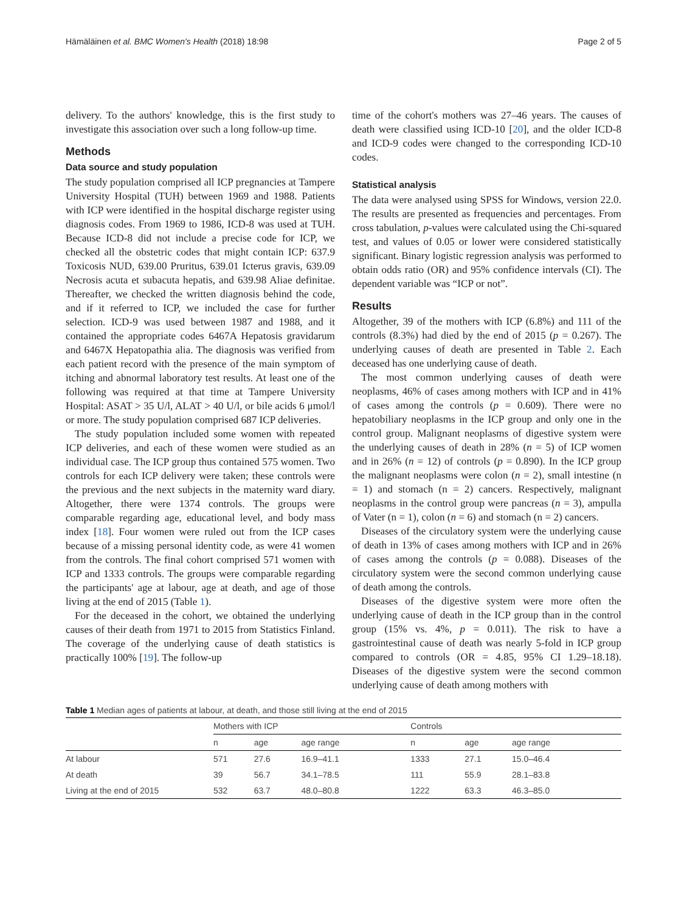Hämäläinen et al. BMC Women's Health (2018) 18:98 Page 2 of 5
delivery. To the authors' knowledge, this is the first study to investigate this association over such a long follow-up time.
Methods
Data source and study population
The study population comprised all ICP pregnancies at Tampere University Hospital (TUH) between 1969 and 1988. Patients with ICP were identified in the hospital discharge register using diagnosis codes. From 1969 to 1986, ICD-8 was used at TUH. Because ICD-8 did not include a precise code for ICP, we checked all the obstetric codes that might contain ICP: 637.9 Toxicosis NUD, 639.00 Pruritus, 639.01 Icterus gravis, 639.09 Necrosis acuta et subacuta hepatis, and 639.98 Aliae definitae. Thereafter, we checked the written diagnosis behind the code, and if it referred to ICP, we included the case for further selection. ICD-9 was used between 1987 and 1988, and it contained the appropriate codes 6467A Hepatosis gravidarum and 6467X Hepatopathia alia. The diagnosis was verified from each patient record with the presence of the main symptom of itching and abnormal laboratory test results. At least one of the following was required at that time at Tampere University Hospital: ASAT > 35 U/l, ALAT > 40 U/l, or bile acids 6 μmol/l or more. The study population comprised 687 ICP deliveries.
The study population included some women with repeated ICP deliveries, and each of these women were studied as an individual case. The ICP group thus contained 575 women. Two controls for each ICP delivery were taken; these controls were the previous and the next subjects in the maternity ward diary. Altogether, there were 1374 controls. The groups were comparable regarding age, educational level, and body mass index [18]. Four women were ruled out from the ICP cases because of a missing personal identity code, as were 41 women from the controls. The final cohort comprised 571 women with ICP and 1333 controls. The groups were comparable regarding the participants' age at labour, age at death, and age of those living at the end of 2015 (Table 1).
For the deceased in the cohort, we obtained the underlying causes of their death from 1971 to 2015 from Statistics Finland. The coverage of the underlying cause of death statistics is practically 100% [19]. The follow-up
time of the cohort's mothers was 27–46 years. The causes of death were classified using ICD-10 [20], and the older ICD-8 and ICD-9 codes were changed to the corresponding ICD-10 codes.
Statistical analysis
The data were analysed using SPSS for Windows, version 22.0. The results are presented as frequencies and percentages. From cross tabulation, p-values were calculated using the Chi-squared test, and values of 0.05 or lower were considered statistically significant. Binary logistic regression analysis was performed to obtain odds ratio (OR) and 95% confidence intervals (CI). The dependent variable was “ICP or not”.
Results
Altogether, 39 of the mothers with ICP (6.8%) and 111 of the controls (8.3%) had died by the end of 2015 (p = 0.267). The underlying causes of death are presented in Table 2. Each deceased has one underlying cause of death.
The most common underlying causes of death were neoplasms, 46% of cases among mothers with ICP and in 41% of cases among the controls (p = 0.609). There were no hepatobiliary neoplasms in the ICP group and only one in the control group. Malignant neoplasms of digestive system were the underlying causes of death in 28% (n = 5) of ICP women and in 26% (n = 12) of controls (p = 0.890). In the ICP group the malignant neoplasms were colon (n = 2), small intestine (n = 1) and stomach (n = 2) cancers. Respectively, malignant neoplasms in the control group were pancreas (n = 3), ampulla of Vater (n = 1), colon (n = 6) and stomach (n = 2) cancers.
Diseases of the circulatory system were the underlying cause of death in 13% of cases among mothers with ICP and in 26% of cases among the controls (p = 0.088). Diseases of the circulatory system were the second common underlying cause of death among the controls.
Diseases of the digestive system were more often the underlying cause of death in the ICP group than in the control group (15% vs. 4%, p = 0.011). The risk to have a gastrointestinal cause of death was nearly 5-fold in ICP group compared to controls (OR = 4.85, 95% CI 1.29–18.18). Diseases of the digestive system were the second common underlying cause of death among mothers with
Table 1 Median ages of patients at labour, at death, and those still living at the end of 2015
| | Mothers with ICP | | | Controls | | |
| --- | --- | --- | --- | --- | --- | --- |
| | n | age | age range | n | age | age range |
| At labour | 571 | 27.6 | 16.9–41.1 | 1333 | 27.1 | 15.0–46.4 |
| At death | 39 | 56.7 | 34.1–78.5 | 111 | 55.9 | 28.1–83.8 |
| Living at the end of 2015 | 532 | 63.7 | 48.0–80.8 | 1222 | 63.3 | 46.3–85.0 |